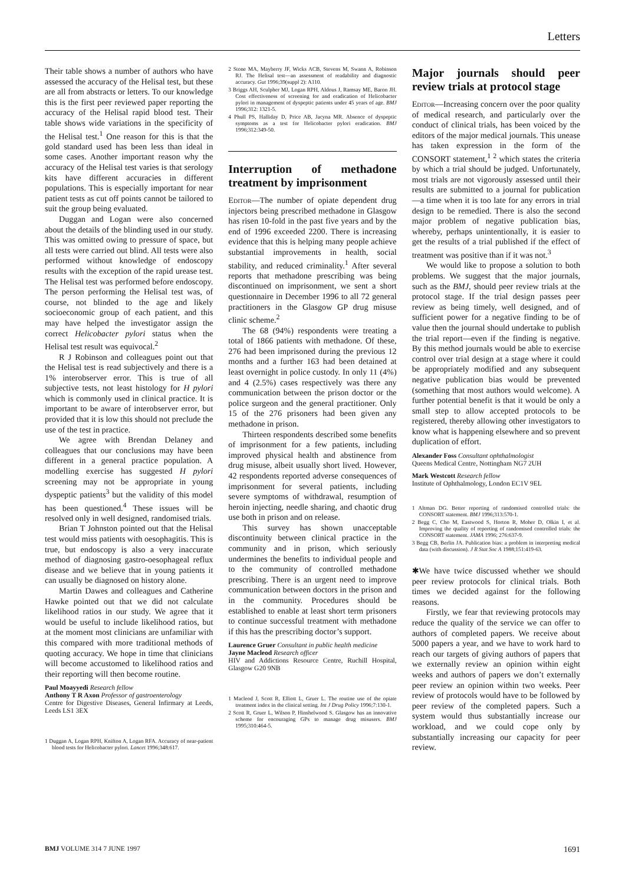Letters
Their table shows a number of authors who have assessed the accuracy of the Helisal test, but these are all from abstracts or letters. To our knowledge this is the first peer reviewed paper reporting the accuracy of the Helisal rapid blood test. Their table shows wide variations in the specificity of the Helisal test.<sup>1</sup> One reason for this is that the gold standard used has been less than ideal in some cases. Another important reason why the accuracy of the Helisal test varies is that serology kits have different accuracies in different populations. This is especially important for near patient tests as cut off points cannot be tailored to suit the group being evaluated.
Duggan and Logan were also concerned about the details of the blinding used in our study. This was omitted owing to pressure of space, but all tests were carried out blind. All tests were also performed without knowledge of endoscopy results with the exception of the rapid urease test. The Helisal test was performed before endoscopy. The person performing the Helisal test was, of course, not blinded to the age and likely socioeconomic group of each patient, and this may have helped the investigator assign the correct Helicobacter pylori status when the Helisal test result was equivocal.<sup>2</sup>
R J Robinson and colleagues point out that the Helisal test is read subjectively and there is a 1% interobserver error. This is true of all subjective tests, not least histology for H pylori which is commonly used in clinical practice. It is important to be aware of interobserver error, but provided that it is low this should not preclude the use of the test in practice.
We agree with Brendan Delaney and colleagues that our conclusions may have been different in a general practice population. A modelling exercise has suggested H pylori screening may not be appropriate in young dyspeptic patients<sup>3</sup> but the validity of this model has been questioned.<sup>4</sup> These issues will be resolved only in well designed, randomised trials.
Brian T Johnston pointed out that the Helisal test would miss patients with oesophagitis. This is true, but endoscopy is also a very inaccurate method of diagnosing gastro-oesophageal reflux disease and we believe that in young patients it can usually be diagnosed on history alone.
Martin Dawes and colleagues and Catherine Hawke pointed out that we did not calculate likelihood ratios in our study. We agree that it would be useful to include likelihood ratios, but at the moment most clinicians are unfamiliar with this compared with more traditional methods of quoting accuracy. We hope in time that clinicians will become accustomed to likelihood ratios and their reporting will then become routine.
Paul Moayyedi Research fellow
Anthony T R Axon Professor of gastroenterology
Centre for Digestive Diseases, General Infirmary at Leeds, Leeds LS1 3EX
1 Duggan A, Logan RPH, Knifton A, Logan RFA. Accuracy of near-patient blood tests for Helicobacter pylori. Lancet 1996;348:617.
2 Stone MA, Mayberry JF, Wicks ACB, Stevens M, Swann A, Robinson RJ. The Helisal test—an assessment of readability and diagnostic accuracy. Gut 1996;39(suppl 2): A110.
3 Briggs AH, Sculpher MJ, Logan RPH, Aldous J, Ramsay ME, Baron JH. Cost effectiveness of screening for and eradication of Helicobacter pylori in management of dyspeptic patients under 45 years of age. BMJ 1996;312: 1321-5.
4 Phull PS, Halliday D, Price AB, Jacyna MR. Absence of dyspeptic symptoms as a test for Helicobacter pylori eradication. BMJ 1996;312:349-50.
Interruption of methadone treatment by imprisonment
Editor—The number of opiate dependent drug injectors being prescribed methadone in Glasgow has risen 10-fold in the past five years and by the end of 1996 exceeded 2200. There is increasing evidence that this is helping many people achieve substantial improvements in health, social stability, and reduced criminality.<sup>1</sup> After several reports that methadone prescribing was being discontinued on imprisonment, we sent a short questionnaire in December 1996 to all 72 general practitioners in the Glasgow GP drug misuse clinic scheme.<sup>2</sup>
The 68 (94%) respondents were treating a total of 1866 patients with methadone. Of these, 276 had been imprisoned during the previous 12 months and a further 163 had been detained at least overnight in police custody. In only 11 (4%) and 4 (2.5%) cases respectively was there any communication between the prison doctor or the police surgeon and the general practitioner. Only 15 of the 276 prisoners had been given any methadone in prison.
Thirteen respondents described some benefits of imprisonment for a few patients, including improved physical health and abstinence from drug misuse, albeit usually short lived. However, 42 respondents reported adverse consequences of imprisonment for several patients, including severe symptoms of withdrawal, resumption of heroin injecting, needle sharing, and chaotic drug use both in prison and on release.
This survey has shown unacceptable discontinuity between clinical practice in the community and in prison, which seriously undermines the benefits to individual people and to the community of controlled methadone prescribing. There is an urgent need to improve communication between doctors in the prison and in the community. Procedures should be established to enable at least short term prisoners to continue successful treatment with methadone if this has the prescribing doctor’s support.
Laurence Gruer Consultant in public health medicine
Jayne Macleod Research officer
HIV and Addictions Resource Centre, Ruchill Hospital, Glasgow G20 9NB
1 Macleod J, Scott R, Elliott L, Gruer L. The routine use of the opiate treatment index in the clinical setting. Int J Drug Policy 1996;7:130-1.
2 Scott R, Gruer L, Wilson P, Hinshelwood S. Glasgow has an innovative scheme for encouraging GPs to manage drug misusers. BMJ 1995;310:464-5.
Major journals should peer review trials at protocol stage
Editor—Increasing concern over the poor quality of medical research, and particularly over the conduct of clinical trials, has been voiced by the editors of the major medical journals. This unease has taken expression in the form of the CONSORT statement,<sup>1 2</sup> which states the criteria by which a trial should be judged. Unfortunately, most trials are not vigorously assessed until their results are submitted to a journal for publication—a time when it is too late for any errors in trial design to be remedied. There is also the second major problem of negative publication bias, whereby, perhaps unintentionally, it is easier to get the results of a trial published if the effect of treatment was positive than if it was not.<sup>3</sup>
We would like to propose a solution to both problems. We suggest that the major journals, such as the BMJ, should peer review trials at the protocol stage. If the trial design passes peer review as being timely, well designed, and of sufficient power for a negative finding to be of value then the journal should undertake to publish the trial report—even if the finding is negative. By this method journals would be able to exercise control over trial design at a stage where it could be appropriately modified and any subsequent negative publication bias would be prevented (something that most authors would welcome). A further potential benefit is that it would be only a small step to allow accepted protocols to be registered, thereby allowing other investigators to know what is happening elsewhere and so prevent duplication of effort.
Alexander Foss Consultant ophthalmologist
Queens Medical Centre, Nottingham NG7 2UH
Mark Westcott Research fellow
Institute of Ophthalmology, London EC1V 9EL
1 Altman DG. Better reporting of randomised controlled trials: the CONSORT statement. BMJ 1996;313:570-1.
2 Begg C, Cho M, Eastwood S, Horton R, Moher D, Olkin I, et al. Improving the quality of reporting of randomised controlled trials: the CONSORT statement. JAMA 1996; 276:637-9.
3 Begg CB, Berlin JA. Publication bias: a problem in interpreting medical data (with discussion). J R Stat Soc A 1988;151:419-63.
✱We have twice discussed whether we should peer review protocols for clinical trials. Both times we decided against for the following reasons.
Firstly, we fear that reviewing protocols may reduce the quality of the service we can offer to authors of completed papers. We receive about 5000 papers a year, and we have to work hard to reach our targets of giving authors of papers that we externally review an opinion within eight weeks and authors of papers we don’t externally peer review an opinion within two weeks. Peer review of protocols would have to be followed by peer review of the completed papers. Such a system would thus substantially increase our workload, and we could cope only by substantially increasing our capacity for peer review.
BMJ VOLUME 314 7 JUNE 1997 1691